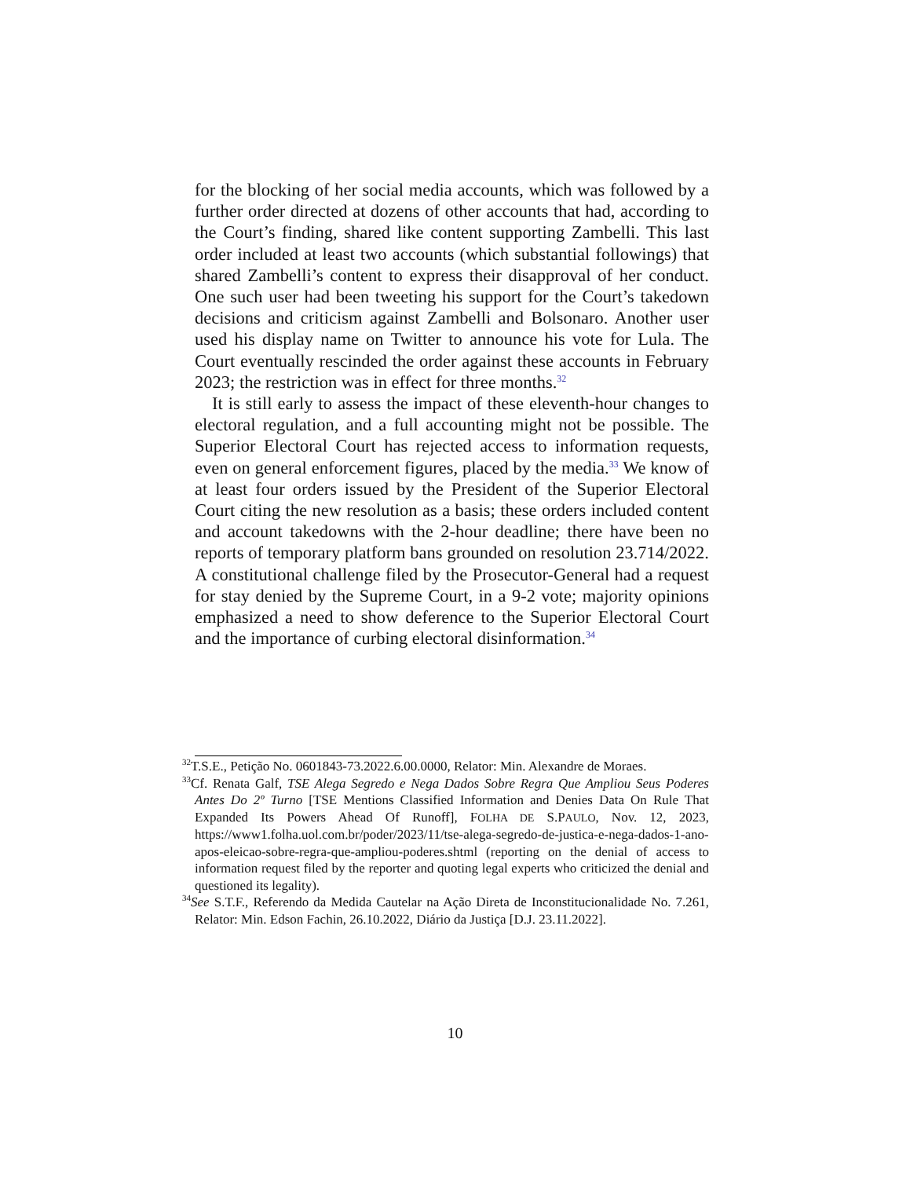for the blocking of her social media accounts, which was followed by a further order directed at dozens of other accounts that had, according to the Court’s finding, shared like content supporting Zambelli. This last order included at least two accounts (which substantial followings) that shared Zambelli’s content to express their disapproval of her conduct. One such user had been tweeting his support for the Court’s takedown decisions and criticism against Zambelli and Bolsonaro. Another user used his display name on Twitter to announce his vote for Lula. The Court eventually rescinded the order against these accounts in February 2023; the restriction was in effect for three months.<sup>32</sup>
It is still early to assess the impact of these eleventh-hour changes to electoral regulation, and a full accounting might not be possible. The Superior Electoral Court has rejected access to information requests, even on general enforcement figures, placed by the media.<sup>33</sup> We know of at least four orders issued by the President of the Superior Electoral Court citing the new resolution as a basis; these orders included content and account takedowns with the 2-hour deadline; there have been no reports of temporary platform bans grounded on resolution 23.714/2022. A constitutional challenge filed by the Prosecutor-General had a request for stay denied by the Supreme Court, in a 9-2 vote; majority opinions emphasized a need to show deference to the Superior Electoral Court and the importance of curbing electoral disinformation.<sup>34</sup>
<sup>32</sup> T.S.E., Petição No. 0601843-73.2022.6.00.0000, Relator: Min. Alexandre de Moraes.
<sup>33</sup> Cf. Renata Galf, TSE Alega Segredo e Nega Dados Sobre Regra Que Ampliou Seus Poderes Antes Do 2º Turno [TSE Mentions Classified Information and Denies Data On Rule That Expanded Its Powers Ahead Of Runoff], FOLHA DE S.PAULO, Nov. 12, 2023, https://www1.folha.uol.com.br/poder/2023/11/tse-alega-segredo-de-justica-e-nega-dados-1-ano-apos-eleicao-sobre-regra-que-ampliou-poderes.shtml (reporting on the denial of access to information request filed by the reporter and quoting legal experts who criticized the denial and questioned its legality).
<sup>34</sup> See S.T.F., Referendo da Medida Cautelar na Ação Direta de Inconstitucionalidade No. 7.261, Relator: Min. Edson Fachin, 26.10.2022, Diário da Justiça [D.J. 23.11.2022].
10